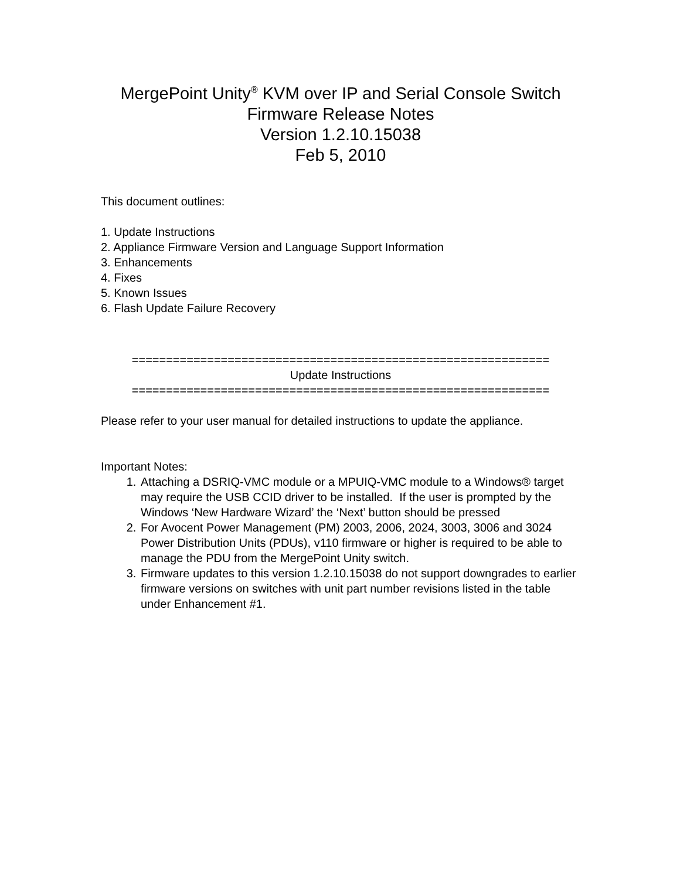MergePoint Unity<sup>®</sup> KVM over IP and Serial Console Switch
Firmware Release Notes
Version 1.2.10.15038
Feb 5, 2010
This document outlines:
1. Update Instructions
2. Appliance Firmware Version and Language Support Information
3. Enhancements
4. Fixes
5. Known Issues
6. Flash Update Failure Recovery
=============================================================
Update Instructions
=============================================================
Please refer to your user manual for detailed instructions to update the appliance.
Important Notes:
1. Attaching a DSRIQ-VMC module or a MPUIQ-VMC module to a Windows® target may require the USB CCID driver to be installed. If the user is prompted by the Windows ‘New Hardware Wizard’ the ‘Next’ button should be pressed
2. For Avocent Power Management (PM) 2003, 2006, 2024, 3003, 3006 and 3024 Power Distribution Units (PDUs), v110 firmware or higher is required to be able to manage the PDU from the MergePoint Unity switch.
3. Firmware updates to this version 1.2.10.15038 do not support downgrades to earlier firmware versions on switches with unit part number revisions listed in the table under Enhancement #1.